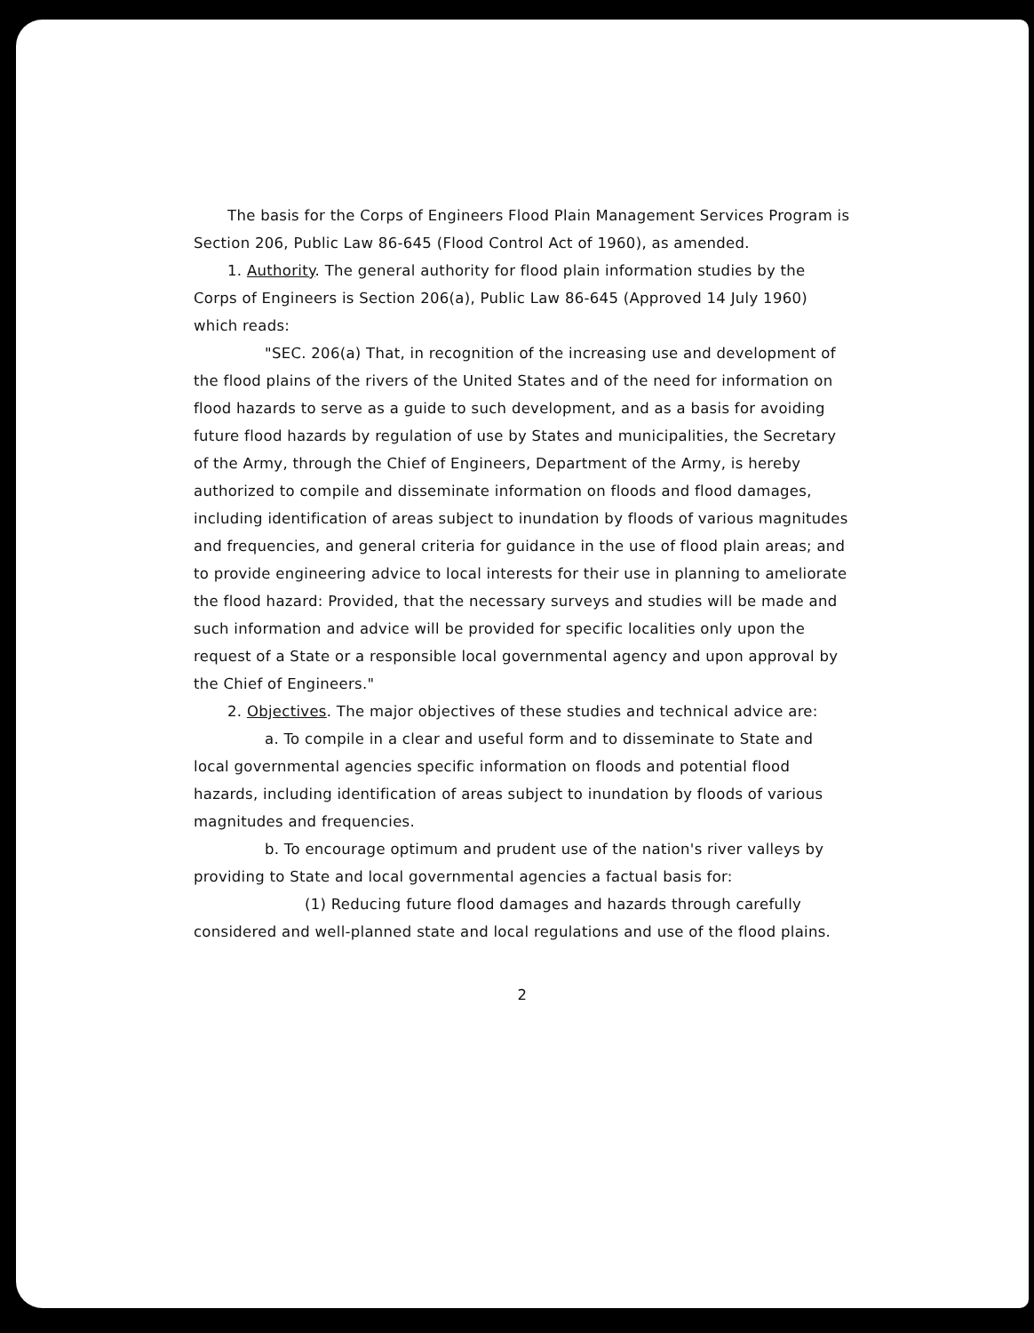The basis for the Corps of Engineers Flood Plain Management Services Program is Section 206, Public Law 86-645 (Flood Control Act of 1960), as amended.
1. Authority. The general authority for flood plain information studies by the Corps of Engineers is Section 206(a), Public Law 86-645 (Approved 14 July 1960) which reads:
"SEC. 206(a) That, in recognition of the increasing use and development of the flood plains of the rivers of the United States and of the need for information on flood hazards to serve as a guide to such development, and as a basis for avoiding future flood hazards by regulation of use by States and municipalities, the Secretary of the Army, through the Chief of Engineers, Department of the Army, is hereby authorized to compile and disseminate information on floods and flood damages, including identification of areas subject to inundation by floods of various magnitudes and frequencies, and general criteria for guidance in the use of flood plain areas; and to provide engineering advice to local interests for their use in planning to ameliorate the flood hazard: Provided, that the necessary surveys and studies will be made and such information and advice will be provided for specific localities only upon the request of a State or a responsible local governmental agency and upon approval by the Chief of Engineers."
2. Objectives. The major objectives of these studies and technical advice are:
a. To compile in a clear and useful form and to disseminate to State and local governmental agencies specific information on floods and potential flood hazards, including identification of areas subject to inundation by floods of various magnitudes and frequencies.
b. To encourage optimum and prudent use of the nation's river valleys by providing to State and local governmental agencies a factual basis for:
(1) Reducing future flood damages and hazards through carefully considered and well-planned state and local regulations and use of the flood plains.
2